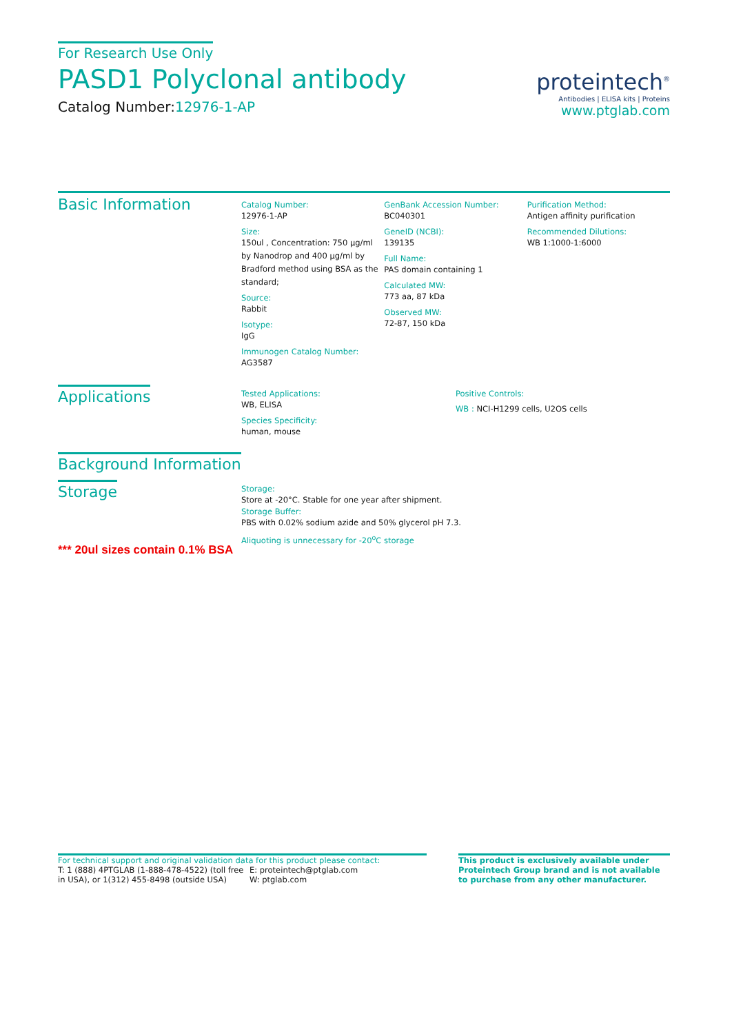For Research Use Only
PASD1 Polyclonal antibody
Catalog Number:12976-1-AP
proteintech<sup>®</sup>
Antibodies | ELISA kits | Proteins
www.ptglab.com
Basic Information
Catalog Number:
12976-1-AP
Size:
150ul , Concentration: 750 μg/ml by Nanodrop and 400 μg/ml by Bradford method using BSA as the standard;
Source:
Rabbit
Isotype:
IgG
Immunogen Catalog Number:
AG3587
GenBank Accession Number:
BC040301
GeneID (NCBI):
139135
Full Name:
PAS domain containing 1
Calculated MW:
773 aa, 87 kDa
Observed MW:
72-87, 150 kDa
Purification Method:
Antigen affinity purification
Recommended Dilutions:
WB 1:1000-1:6000
Applications
Tested Applications:
WB, ELISA
Species Specificity:
human, mouse
Positive Controls:
WB : NCI-H1299 cells, U2OS cells
Background Information
Storage
*** 20ul sizes contain 0.1% BSA
Storage:
Store at -20°C. Stable for one year after shipment.
Storage Buffer:
PBS with 0.02% sodium azide and 50% glycerol pH 7.3.
Aliquoting is unnecessary for -20<sup>o</sup>C storage
For technical support and original validation data for this product please contact:
T: 1 (888) 4PTGLAB (1-888-478-4522) (toll free in USA), or 1(312) 455-8498 (outside USA)
E: proteintech@ptglab.com
W: ptglab.com
This product is exclusively available under Proteintech Group brand and is not available to purchase from any other manufacturer.